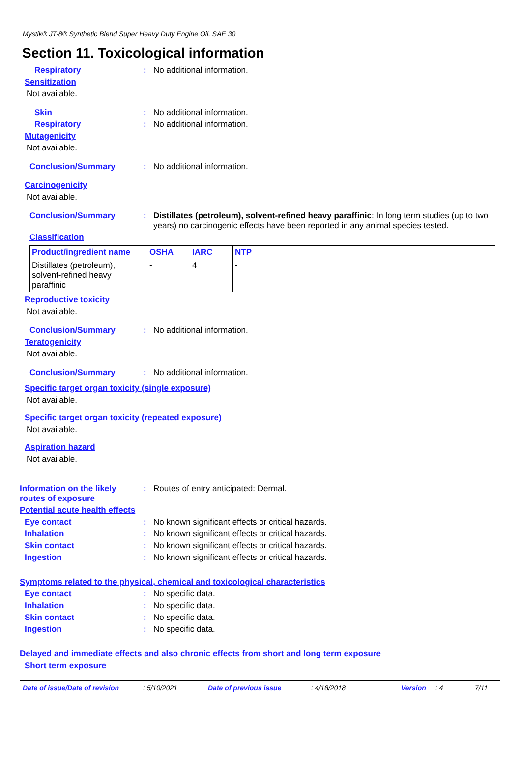Mystik® JT-8® Synthetic Blend Super Heavy Duty Engine Oil, SAE 30
Section 11. Toxicological information
Respiratory : No additional information.
Sensitization
Not available.
Skin : No additional information.
Respiratory : No additional information.
Mutagenicity
Not available.
Conclusion/Summary : No additional information.
Carcinogenicity
Not available.
Conclusion/Summary : Distillates (petroleum), solvent-refined heavy paraffinic: In long term studies (up to two years) no carcinogenic effects have been reported in any animal species tested.
Classification
| Product/ingredient name | OSHA | IARC | NTP |
| --- | --- | --- | --- |
| Distillates (petroleum), solvent-refined heavy paraffinic | - | 4 | - |
Reproductive toxicity
Not available.
Conclusion/Summary : No additional information.
Teratogenicity
Not available.
Conclusion/Summary : No additional information.
Specific target organ toxicity (single exposure)
Not available.
Specific target organ toxicity (repeated exposure)
Not available.
Aspiration hazard
Not available.
Information on the likely routes of exposure
: Routes of entry anticipated: Dermal.
Potential acute health effects
Eye contact : No known significant effects or critical hazards.
Inhalation : No known significant effects or critical hazards.
Skin contact : No known significant effects or critical hazards.
Ingestion : No known significant effects or critical hazards.
Symptoms related to the physical, chemical and toxicological characteristics
Eye contact : No specific data.
Inhalation : No specific data.
Skin contact : No specific data.
Ingestion : No specific data.
Delayed and immediate effects and also chronic effects from short and long term exposure
Short term exposure
Date of issue/Date of revision: 5/10/2021 Date of previous issue: 4/18/2018 Version: 4 7/11